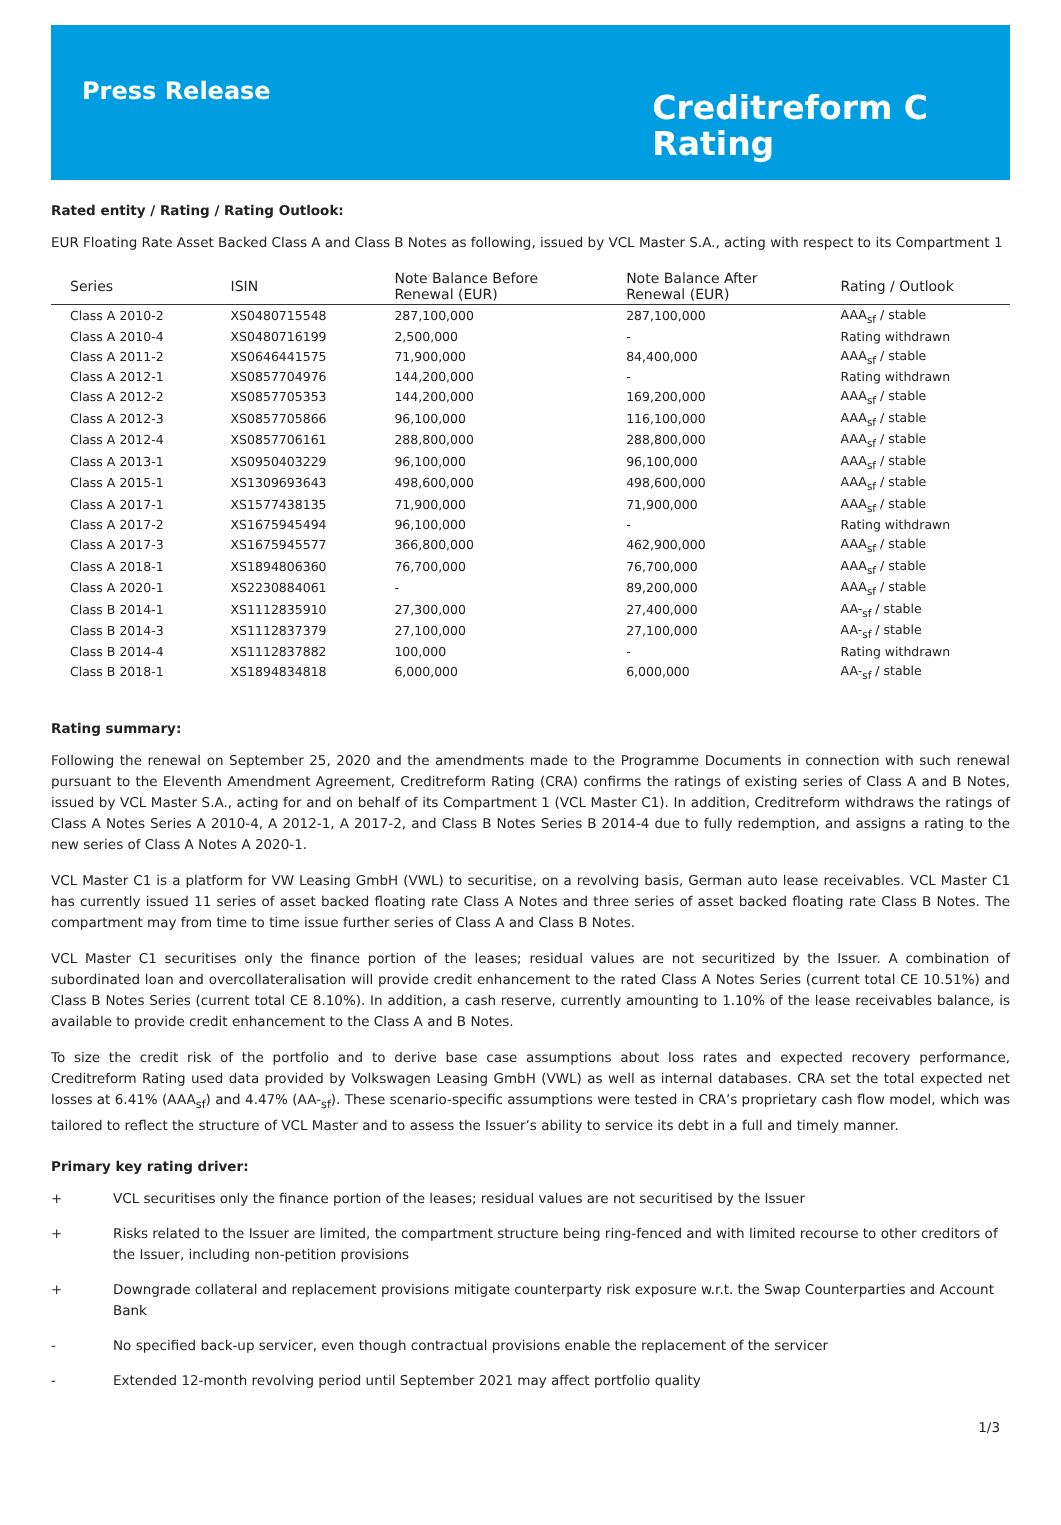Press Release
Creditreform C
Rating
Rated entity / Rating / Rating Outlook:
EUR Floating Rate Asset Backed Class A and Class B Notes as following, issued by VCL Master S.A., acting with respect to its Compartment 1
| Series | ISIN | Note Balance Before Renewal (EUR) | Note Balance After Renewal (EUR) | Rating / Outlook |
| --- | --- | --- | --- | --- |
| Class A 2010-2 | XS0480715548 | 287,100,000 | 287,100,000 | AAA<sub>sf</sub> / stable |
| Class A 2010-4 | XS0480716199 | 2,500,000 | - | Rating withdrawn |
| Class A 2011-2 | XS0646441575 | 71,900,000 | 84,400,000 | AAA<sub>sf</sub> / stable |
| Class A 2012-1 | XS0857704976 | 144,200,000 | - | Rating withdrawn |
| Class A 2012-2 | XS0857705353 | 144,200,000 | 169,200,000 | AAA<sub>sf</sub> / stable |
| Class A 2012-3 | XS0857705866 | 96,100,000 | 116,100,000 | AAA<sub>sf</sub> / stable |
| Class A 2012-4 | XS0857706161 | 288,800,000 | 288,800,000 | AAA<sub>sf</sub> / stable |
| Class A 2013-1 | XS0950403229 | 96,100,000 | 96,100,000 | AAA<sub>sf</sub> / stable |
| Class A 2015-1 | XS1309693643 | 498,600,000 | 498,600,000 | AAA<sub>sf</sub> / stable |
| Class A 2017-1 | XS1577438135 | 71,900,000 | 71,900,000 | AAA<sub>sf</sub> / stable |
| Class A 2017-2 | XS1675945494 | 96,100,000 | - | Rating withdrawn |
| Class A 2017-3 | XS1675945577 | 366,800,000 | 462,900,000 | AAA<sub>sf</sub> / stable |
| Class A 2018-1 | XS1894806360 | 76,700,000 | 76,700,000 | AAA<sub>sf</sub> / stable |
| Class A 2020-1 | XS2230884061 | - | 89,200,000 | AAA<sub>sf</sub> / stable |
| Class B 2014-1 | XS1112835910 | 27,300,000 | 27,400,000 | AA-<sub>sf</sub> / stable |
| Class B 2014-3 | XS1112837379 | 27,100,000 | 27,100,000 | AA-<sub>sf</sub> / stable |
| Class B 2014-4 | XS1112837882 | 100,000 | - | Rating withdrawn |
| Class B 2018-1 | XS1894834818 | 6,000,000 | 6,000,000 | AA-<sub>sf</sub> / stable |
Rating summary:
Following the renewal on September 25, 2020 and the amendments made to the Programme Documents in connection with such renewal pursuant to the Eleventh Amendment Agreement, Creditreform Rating (CRA) confirms the ratings of existing series of Class A and B Notes, issued by VCL Master S.A., acting for and on behalf of its Compartment 1 (VCL Master C1). In addition, Creditreform withdraws the ratings of Class A Notes Series A 2010-4, A 2012-1, A 2017-2, and Class B Notes Series B 2014-4 due to fully redemption, and assigns a rating to the new series of Class A Notes A 2020-1.
VCL Master C1 is a platform for VW Leasing GmbH (VWL) to securitise, on a revolving basis, German auto lease receivables. VCL Master C1 has currently issued 11 series of asset backed floating rate Class A Notes and three series of asset backed floating rate Class B Notes. The compartment may from time to time issue further series of Class A and Class B Notes.
VCL Master C1 securitises only the finance portion of the leases; residual values are not securitized by the Issuer. A combination of subordinated loan and overcollateralisation will provide credit enhancement to the rated Class A Notes Series (current total CE 10.51%) and Class B Notes Series (current total CE 8.10%). In addition, a cash reserve, currently amounting to 1.10% of the lease receivables balance, is available to provide credit enhancement to the Class A and B Notes.
To size the credit risk of the portfolio and to derive base case assumptions about loss rates and expected recovery performance, Creditreform Rating used data provided by Volkswagen Leasing GmbH (VWL) as well as internal databases. CRA set the total expected net losses at 6.41% (AAA<sub>sf</sub>) and 4.47% (AA-<sub>sf</sub>). These scenario-specific assumptions were tested in CRA’s proprietary cash flow model, which was tailored to reflect the structure of VCL Master and to assess the Issuer’s ability to service its debt in a full and timely manner.
Primary key rating driver:
+ VCL securitises only the finance portion of the leases; residual values are not securitised by the Issuer
+ Risks related to the Issuer are limited, the compartment structure being ring-fenced and with limited recourse to other creditors of the Issuer, including non-petition provisions
+ Downgrade collateral and replacement provisions mitigate counterparty risk exposure w.r.t. the Swap Counterparties and Account Bank
- No specified back-up servicer, even though contractual provisions enable the replacement of the servicer
- Extended 12-month revolving period until September 2021 may affect portfolio quality
1/3